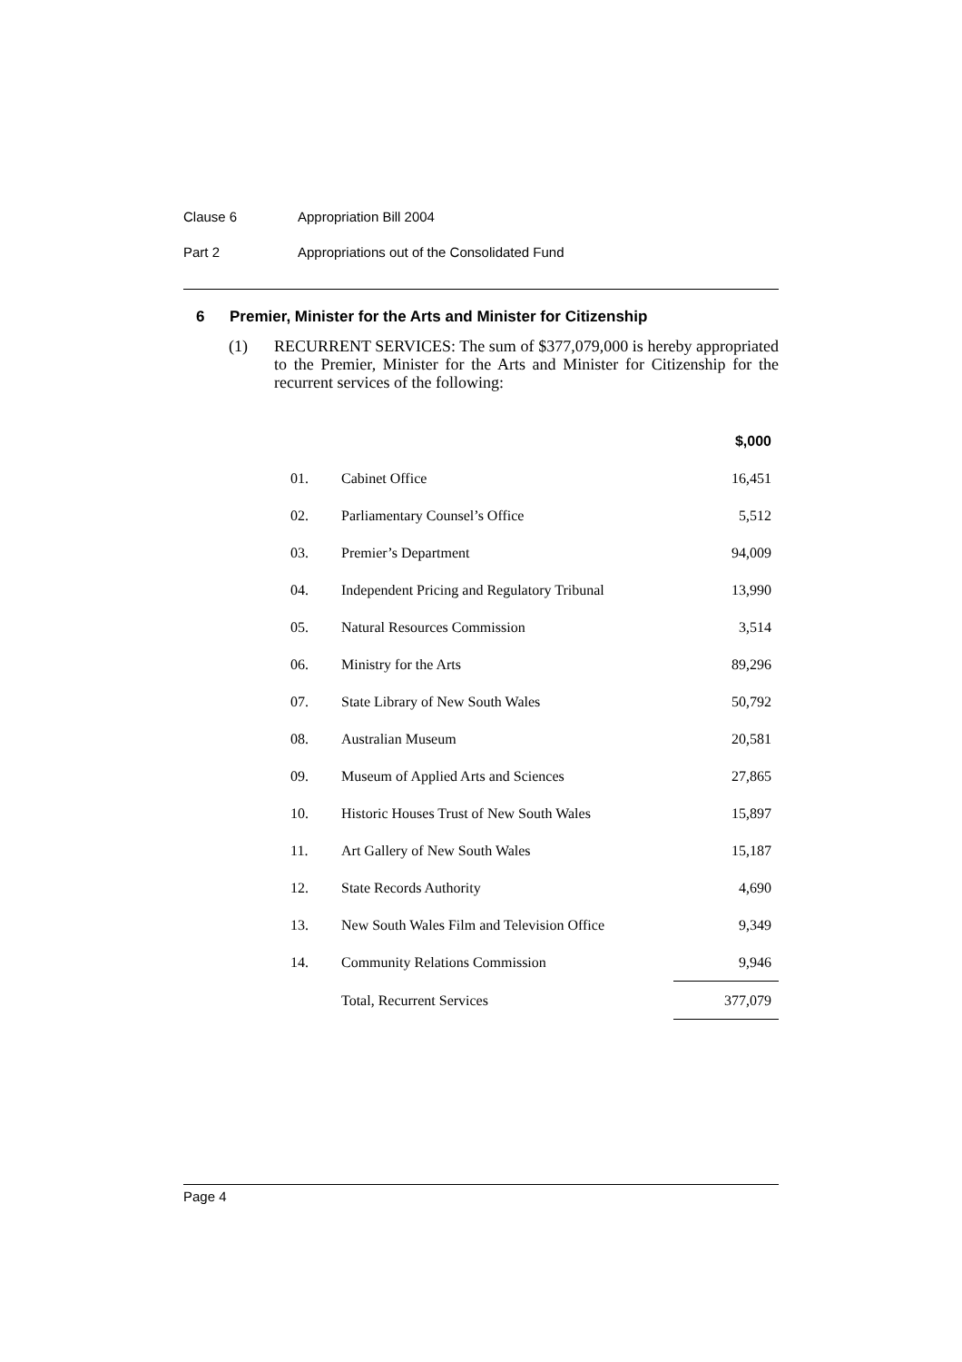Clause 6 Appropriation Bill 2004
Part 2 Appropriations out of the Consolidated Fund
6 Premier, Minister for the Arts and Minister for Citizenship
(1) RECURRENT SERVICES: The sum of $377,079,000 is hereby appropriated to the Premier, Minister for the Arts and Minister for Citizenship for the recurrent services of the following:
| | | $,000 |
| --- | --- | --- |
| 01. | Cabinet Office | 16,451 |
| 02. | Parliamentary Counsel’s Office | 5,512 |
| 03. | Premier’s Department | 94,009 |
| 04. | Independent Pricing and Regulatory Tribunal | 13,990 |
| 05. | Natural Resources Commission | 3,514 |
| 06. | Ministry for the Arts | 89,296 |
| 07. | State Library of New South Wales | 50,792 |
| 08. | Australian Museum | 20,581 |
| 09. | Museum of Applied Arts and Sciences | 27,865 |
| 10. | Historic Houses Trust of New South Wales | 15,897 |
| 11. | Art Gallery of New South Wales | 15,187 |
| 12. | State Records Authority | 4,690 |
| 13. | New South Wales Film and Television Office | 9,349 |
| 14. | Community Relations Commission | 9,946 |
| | Total, Recurrent Services | 377,079 |
Page 4